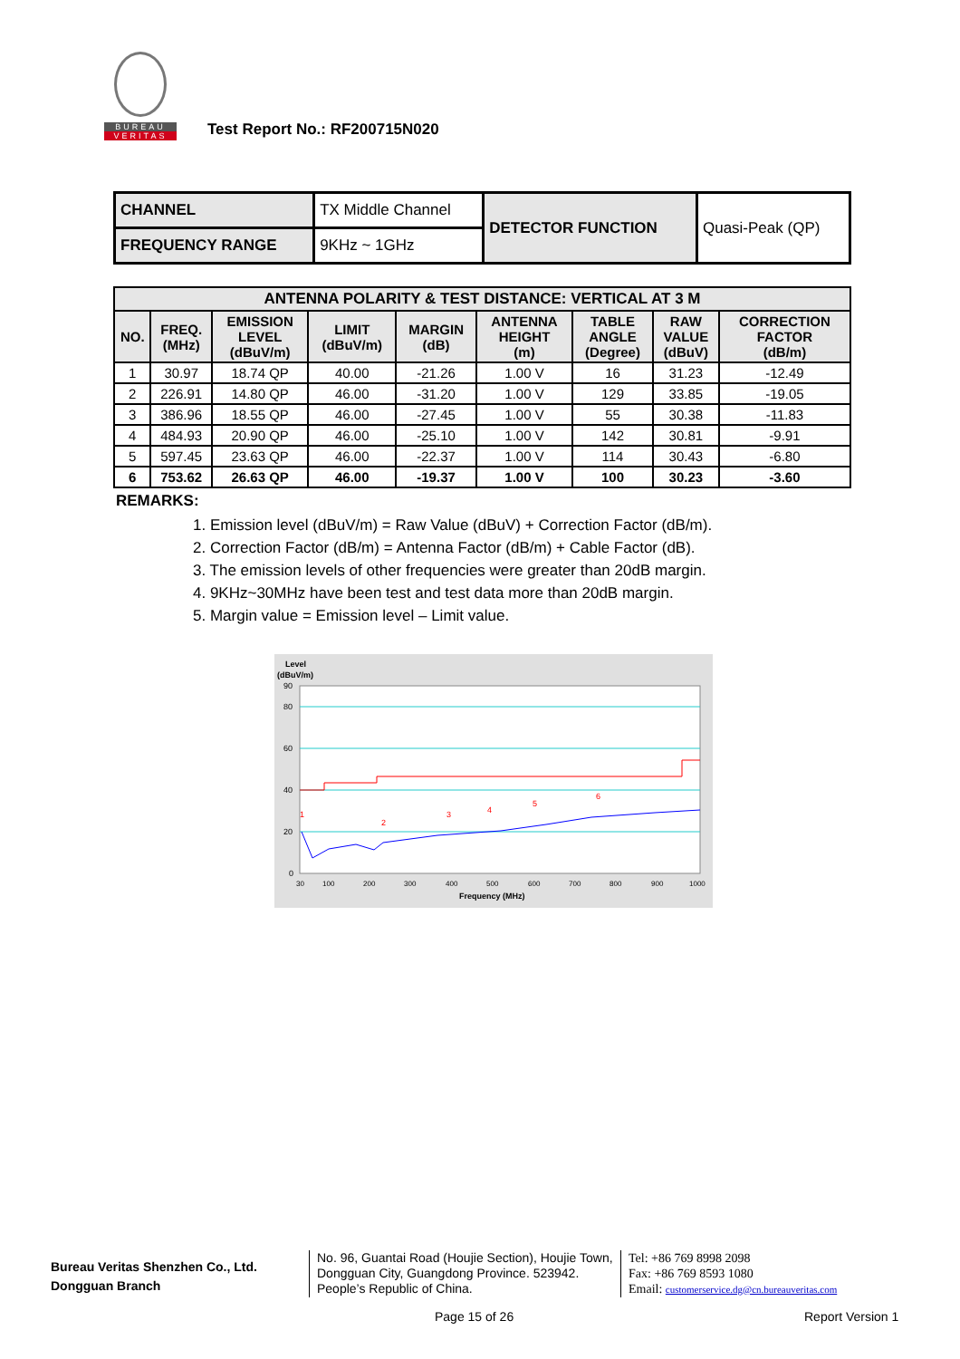BUREAU
VERITAS
Test Report No.: RF200715N020
| CHANNEL | TX Middle Channel | DETECTOR FUNCTION | Quasi-Peak (QP) |
| FREQUENCY RANGE | 9KHz ~ 1GHz | | |
| ANTENNA POLARITY & TEST DISTANCE: VERTICAL AT 3 M | | | | | | | | |
| --- | --- | --- | --- | --- | --- | --- | --- | --- |
| NO. | FREQ. (MHz) | EMISSION LEVEL (dBuV/m) | LIMIT (dBuV/m) | MARGIN (dB) | ANTENNA HEIGHT (m) | TABLE ANGLE (Degree) | RAW VALUE (dBuV) | CORRECTION FACTOR (dB/m) |
| 1 | 30.97 | 18.74 QP | 40.00 | -21.26 | 1.00 V | 16 | 31.23 | -12.49 |
| 2 | 226.91 | 14.80 QP | 46.00 | -31.20 | 1.00 V | 129 | 33.85 | -19.05 |
| 3 | 386.96 | 18.55 QP | 46.00 | -27.45 | 1.00 V | 55 | 30.38 | -11.83 |
| 4 | 484.93 | 20.90 QP | 46.00 | -25.10 | 1.00 V | 142 | 30.81 | -9.91 |
| 5 | 597.45 | 23.63 QP | 46.00 | -22.37 | 1.00 V | 114 | 30.43 | -6.80 |
| 6 | 753.62 | 26.63 QP | 46.00 | -19.37 | 1.00 V | 100 | 30.23 | -3.60 |
REMARKS:
1. Emission level (dBuV/m) = Raw Value (dBuV) + Correction Factor (dB/m).
2. Correction Factor (dB/m) = Antenna Factor (dB/m) + Cable Factor (dB).
3. The emission levels of other frequencies were greater than 20dB margin.
4. 9KHz~30MHz have been test and test data more than 20dB margin.
5. Margin value = Emission level – Limit value.
Level
(dBuV/m)
90
80
60
40
20
0
1
2
3
4
5
6
30
100
200
300
400
500
600
700
800
900
1000
Frequency (MHz)
Bureau Veritas Shenzhen Co., Ltd.
Dongguan Branch
No. 96, Guantai Road (Houjie Section), Houjie Town, Dongguan City, Guangdong Province. 523942. People’s Republic of China.
Tel: +86 769 8998 2098
Fax: +86 769 8593 1080
Email: customerservice.dg@cn.bureauveritas.com
Page 15 of 26 Report Version 1